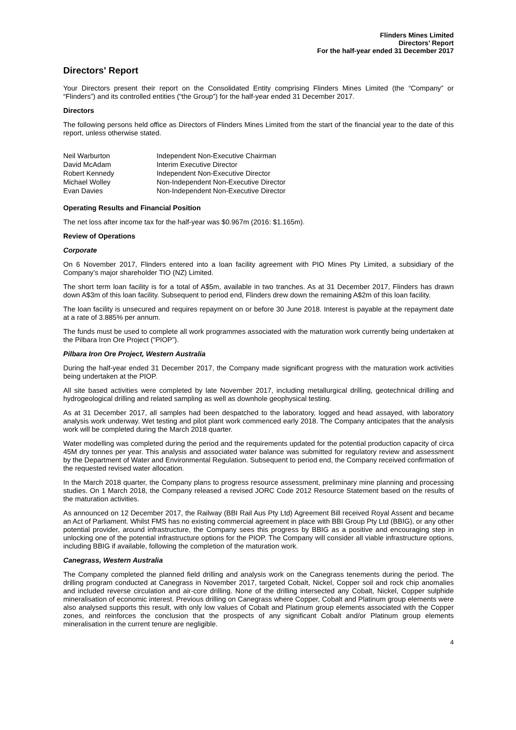Flinders Mines Limited
Directors’ Report
For the half-year ended 31 December 2017
Directors' Report
Your Directors present their report on the Consolidated Entity comprising Flinders Mines Limited (the “Company” or “Flinders”) and its controlled entities (“the Group”) for the half-year ended 31 December 2017.
Directors
The following persons held office as Directors of Flinders Mines Limited from the start of the financial year to the date of this report, unless otherwise stated.
| Neil Warburton | Independent Non-Executive Chairman |
| David McAdam | Interim Executive Director |
| Robert Kennedy | Independent Non-Executive Director |
| Michael Wolley | Non-Independent Non-Executive Director |
| Evan Davies | Non-Independent Non-Executive Director |
Operating Results and Financial Position
The net loss after income tax for the half-year was $0.967m (2016: $1.165m).
Review of Operations
Corporate
On 6 November 2017, Flinders entered into a loan facility agreement with PIO Mines Pty Limited, a subsidiary of the Company’s major shareholder TIO (NZ) Limited.
The short term loan facility is for a total of A$5m, available in two tranches. As at 31 December 2017, Flinders has drawn down A$3m of this loan facility. Subsequent to period end, Flinders drew down the remaining A$2m of this loan facility.
The loan facility is unsecured and requires repayment on or before 30 June 2018. Interest is payable at the repayment date at a rate of 3.885% per annum.
The funds must be used to complete all work programmes associated with the maturation work currently being undertaken at the Pilbara Iron Ore Project (“PIOP”).
Pilbara Iron Ore Project, Western Australia
During the half-year ended 31 December 2017, the Company made significant progress with the maturation work activities being undertaken at the PIOP.
All site based activities were completed by late November 2017, including metallurgical drilling, geotechnical drilling and hydrogeological drilling and related sampling as well as downhole geophysical testing.
As at 31 December 2017, all samples had been despatched to the laboratory, logged and head assayed, with laboratory analysis work underway. Wet testing and pilot plant work commenced early 2018. The Company anticipates that the analysis work will be completed during the March 2018 quarter.
Water modelling was completed during the period and the requirements updated for the potential production capacity of circa 45M dry tonnes per year. This analysis and associated water balance was submitted for regulatory review and assessment by the Department of Water and Environmental Regulation. Subsequent to period end, the Company received confirmation of the requested revised water allocation.
In the March 2018 quarter, the Company plans to progress resource assessment, preliminary mine planning and processing studies. On 1 March 2018, the Company released a revised JORC Code 2012 Resource Statement based on the results of the maturation activities.
As announced on 12 December 2017, the Railway (BBI Rail Aus Pty Ltd) Agreement Bill received Royal Assent and became an Act of Parliament. Whilst FMS has no existing commercial agreement in place with BBI Group Pty Ltd (BBIG), or any other potential provider, around infrastructure, the Company sees this progress by BBIG as a positive and encouraging step in unlocking one of the potential infrastructure options for the PIOP. The Company will consider all viable infrastructure options, including BBIG if available, following the completion of the maturation work.
Canegrass, Western Australia
The Company completed the planned field drilling and analysis work on the Canegrass tenements during the period. The drilling program conducted at Canegrass in November 2017, targeted Cobalt, Nickel, Copper soil and rock chip anomalies and included reverse circulation and air-core drilling. None of the drilling intersected any Cobalt, Nickel, Copper sulphide mineralisation of economic interest. Previous drilling on Canegrass where Copper, Cobalt and Platinum group elements were also analysed supports this result, with only low values of Cobalt and Platinum group elements associated with the Copper zones, and reinforces the conclusion that the prospects of any significant Cobalt and/or Platinum group elements mineralisation in the current tenure are negligible.
4